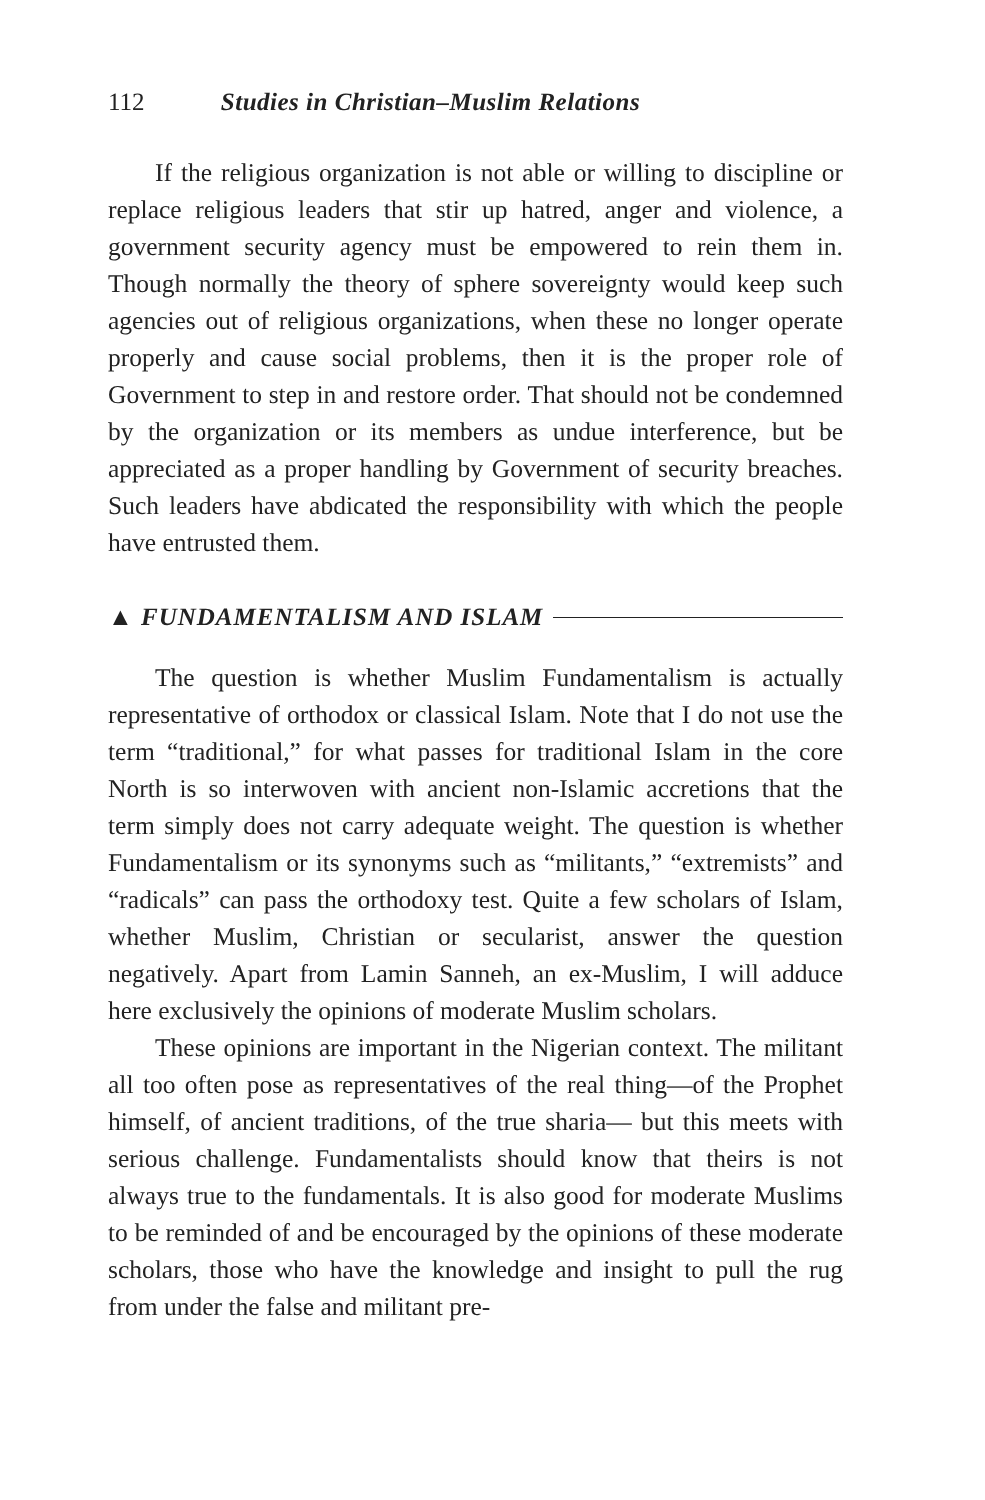112 Studies in Christian–Muslim Relations
If the religious organization is not able or willing to discipline or replace religious leaders that stir up hatred, anger and violence, a government security agency must be empowered to rein them in. Though normally the theory of sphere sovereignty would keep such agencies out of religious organizations, when these no longer operate properly and cause social problems, then it is the proper role of Government to step in and restore order. That should not be condemned by the organization or its members as undue interference, but be appreciated as a proper handling by Government of security breaches. Such leaders have abdicated the responsibility with which the people have entrusted them.
▲ FUNDAMENTALISM AND ISLAM
The question is whether Muslim Fundamentalism is actually representative of orthodox or classical Islam. Note that I do not use the term “traditional,” for what passes for traditional Islam in the core North is so interwoven with ancient non-Islamic accretions that the term simply does not carry adequate weight. The question is whether Fundamentalism or its synonyms such as “militants,” “extremists” and “radicals” can pass the orthodoxy test. Quite a few scholars of Islam, whether Muslim, Christian or secularist, answer the question negatively. Apart from Lamin Sanneh, an ex-Muslim, I will adduce here exclusively the opinions of moderate Muslim scholars.
These opinions are important in the Nigerian context. The militant all too often pose as representatives of the real thing—of the Prophet himself, of ancient traditions, of the true sharia— but this meets with serious challenge. Fundamentalists should know that theirs is not always true to the fundamentals. It is also good for moderate Muslims to be reminded of and be encouraged by the opinions of these moderate scholars, those who have the knowledge and insight to pull the rug from under the false and militant pre-